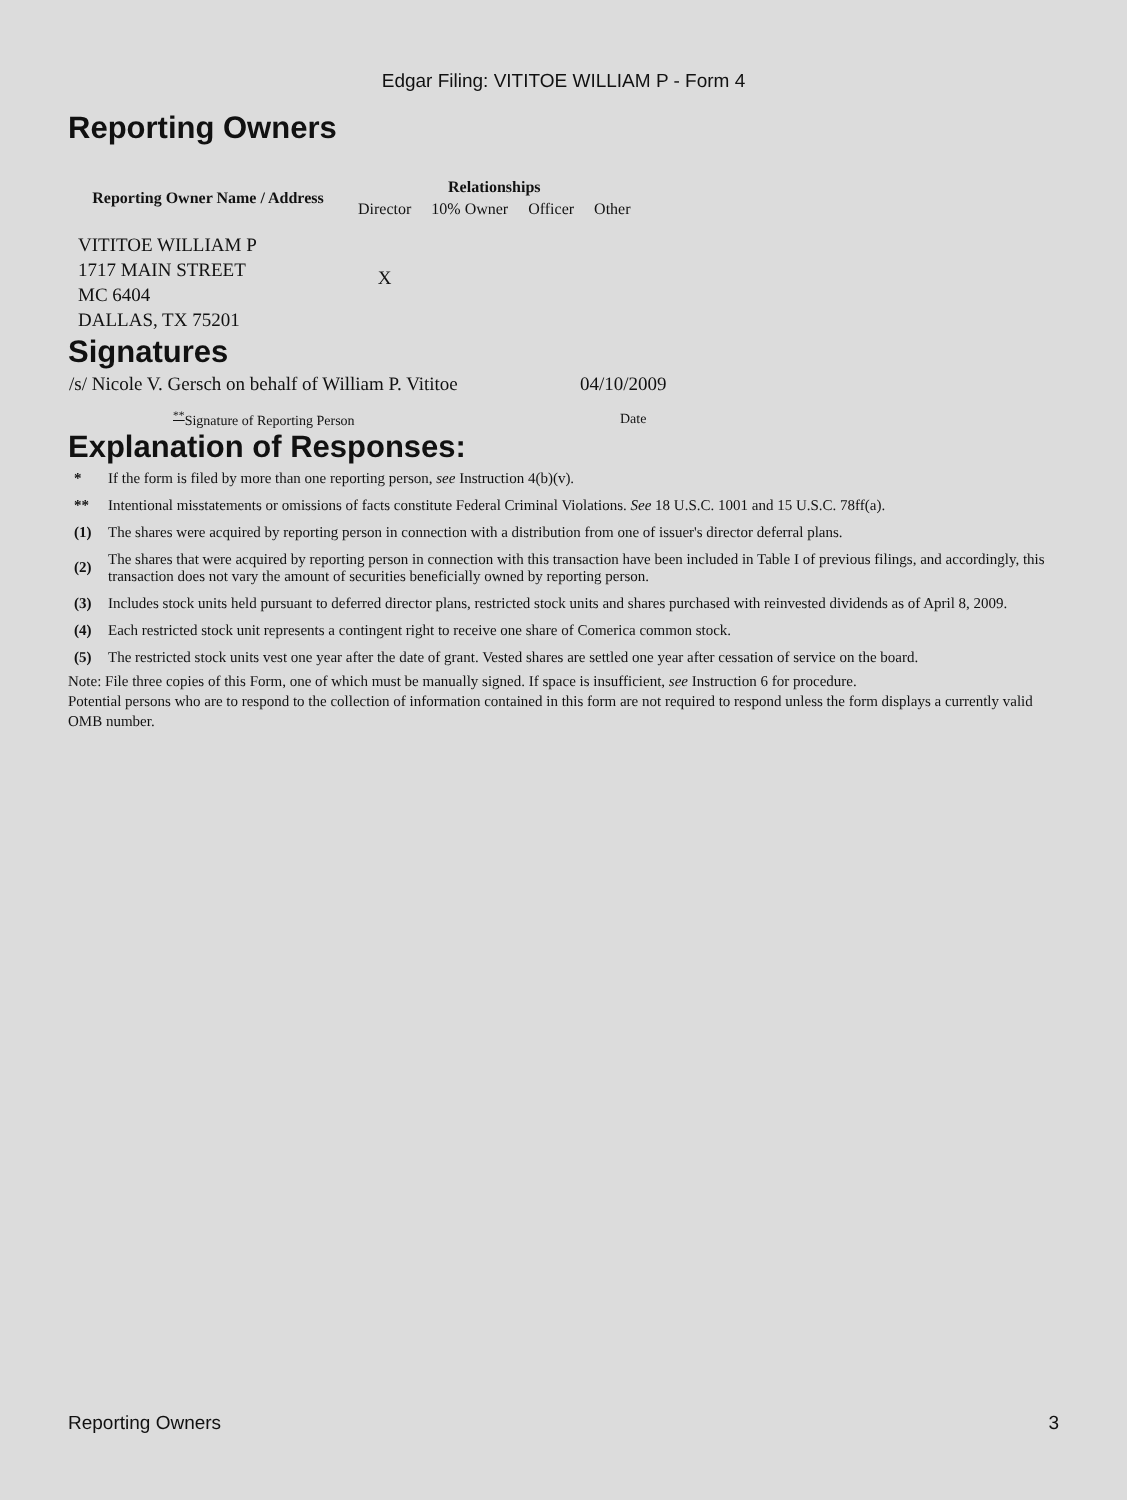Edgar Filing: VITITOE WILLIAM P - Form 4
Reporting Owners
| Reporting Owner Name / Address | Relationships | | | |
| --- | --- | --- | --- | --- |
| | Director | 10% Owner | Officer | Other |
| VITITOE WILLIAM P 1717 MAIN STREET MC 6404 DALLAS, TX 75201 | X | | | |
Signatures
| /s/ Nicole V. Gersch on behalf of William P. Vititoe | 04/10/2009 |
| <sup>**</sup> Signature of Reporting Person | Date |
Explanation of Responses:
| * | If the form is filed by more than one reporting person, see Instruction 4(b)(v). |
| ** | Intentional misstatements or omissions of facts constitute Federal Criminal Violations. See 18 U.S.C. 1001 and 15 U.S.C. 78ff(a). |
| (1) | The shares were acquired by reporting person in connection with a distribution from one of issuer's director deferral plans. |
| (2) | The shares that were acquired by reporting person in connection with this transaction have been included in Table I of previous filings, and accordingly, this transaction does not vary the amount of securities beneficially owned by reporting person. |
| (3) | Includes stock units held pursuant to deferred director plans, restricted stock units and shares purchased with reinvested dividends as of April 8, 2009. |
| (4) | Each restricted stock unit represents a contingent right to receive one share of Comerica common stock. |
| (5) | The restricted stock units vest one year after the date of grant. Vested shares are settled one year after cessation of service on the board. |
Note: File three copies of this Form, one of which must be manually signed. If space is insufficient, see Instruction 6 for procedure.
Potential persons who are to respond to the collection of information contained in this form are not required to respond unless the form displays a currently valid OMB number.
Reporting Owners 3